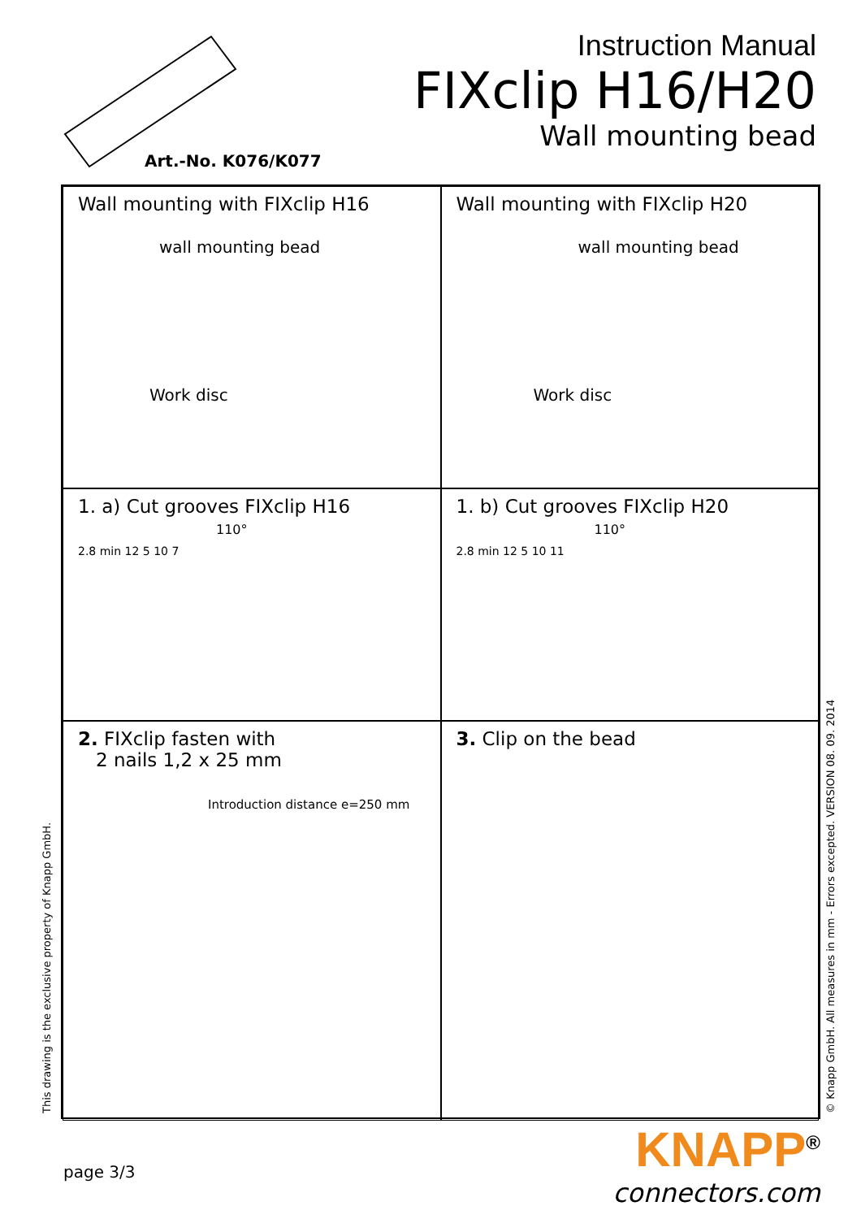Art.-No. K076/K077
Instruction Manual
FIXclip H16/H20
Wall mounting bead
Wall mounting with FIXclip H16
wall mounting bead
Work disc
Wall mounting with FIXclip H20
wall mounting bead
Work disc
1. a) Cut grooves FIXclip H16
110°
2.8 min 12 5 10 7
1. b) Cut grooves FIXclip H20
110°
2.8 min 12 5 10 11
2. FIXclip fasten with
2 nails 1,2 x 25 mm
Introduction distance e=250 mm
3. Clip on the bead
This drawing is the exclusive property of Knapp GmbH. © Knapp GmbH. All measures in mm - Errors excepted. VERSION 08. 09. 2014
page 3/3
KNAPP<sup>®</sup>
connectors.com